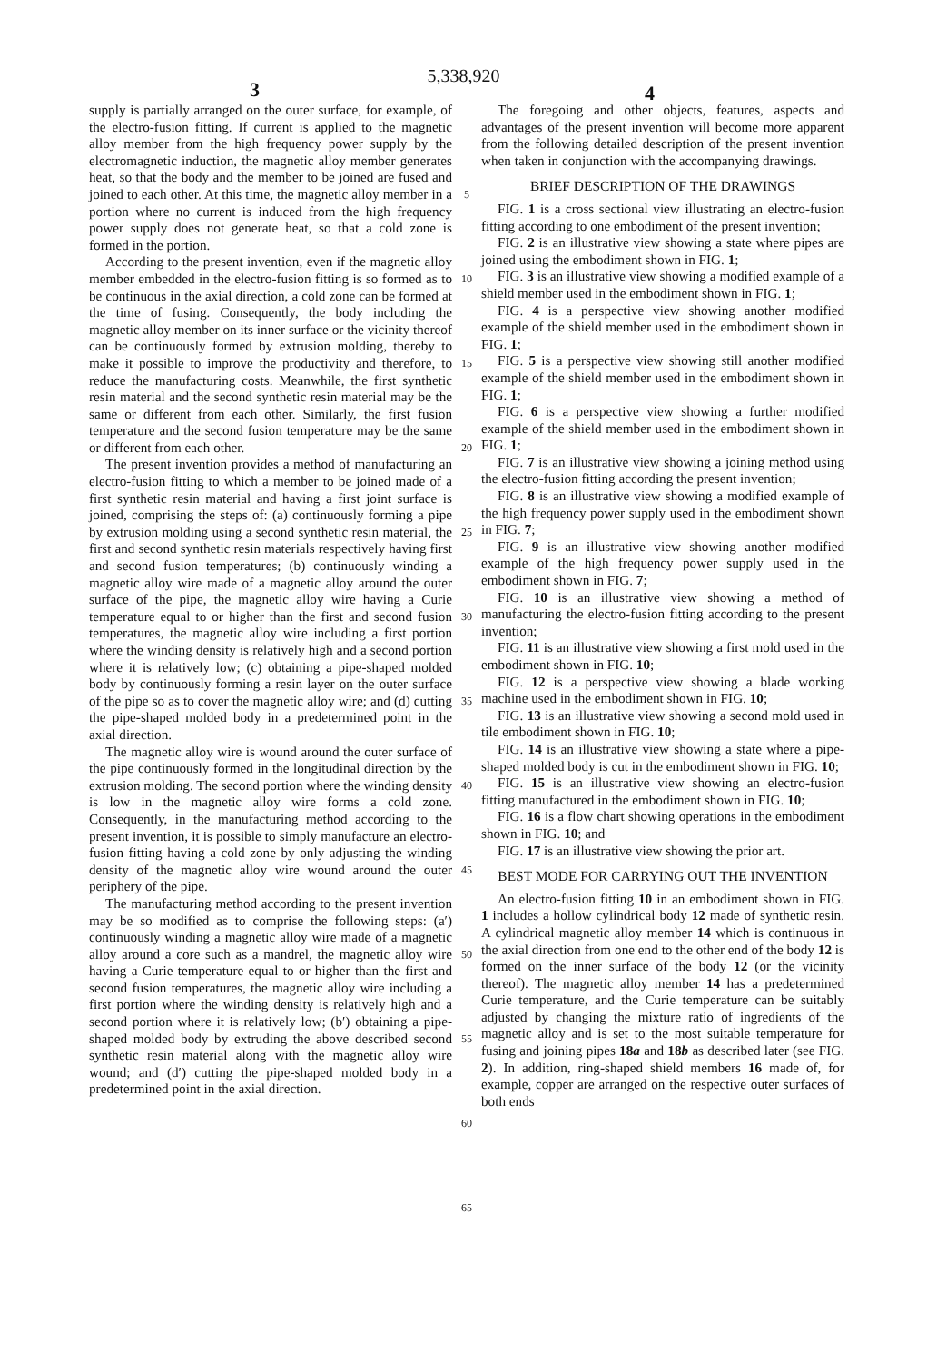5,338,920
3 4
supply is partially arranged on the outer surface, for example, of the electro-fusion fitting. If current is applied to the magnetic alloy member from the high frequency power supply by the electromagnetic induction, the magnetic alloy member generates heat, so that the body and the member to be joined are fused and joined to each other. At this time, the magnetic alloy member in a portion where no current is induced from the high frequency power supply does not generate heat, so that a cold zone is formed in the portion.
According to the present invention, even if the magnetic alloy member embedded in the electro-fusion fitting is so formed as to be continuous in the axial direction, a cold zone can be formed at the time of fusing. Consequently, the body including the magnetic alloy member on its inner surface or the vicinity thereof can be continuously formed by extrusion molding, thereby to make it possible to improve the productivity and therefore, to reduce the manufacturing costs. Meanwhile, the first synthetic resin material and the second synthetic resin material may be the same or different from each other. Similarly, the first fusion temperature and the second fusion temperature may be the same or different from each other.
The present invention provides a method of manufacturing an electro-fusion fitting to which a member to be joined made of a first synthetic resin material and having a first joint surface is joined, comprising the steps of: (a) continuously forming a pipe by extrusion molding using a second synthetic resin material, the first and second synthetic resin materials respectively having first and second fusion temperatures; (b) continuously winding a magnetic alloy wire made of a magnetic alloy around the outer surface of the pipe, the magnetic alloy wire having a Curie temperature equal to or higher than the first and second fusion temperatures, the magnetic alloy wire including a first portion where the winding density is relatively high and a second portion where it is relatively low; (c) obtaining a pipe-shaped molded body by continuously forming a resin layer on the outer surface of the pipe so as to cover the magnetic alloy wire; and (d) cutting the pipe-shaped molded body in a predetermined point in the axial direction.
The magnetic alloy wire is wound around the outer surface of the pipe continuously formed in the longitudinal direction by the extrusion molding. The second portion where the winding density is low in the magnetic alloy wire forms a cold zone. Consequently, in the manufacturing method according to the present invention, it is possible to simply manufacture an electro-fusion fitting having a cold zone by only adjusting the winding density of the magnetic alloy wire wound around the outer periphery of the pipe.
The manufacturing method according to the present invention may be so modified as to comprise the following steps: (a′) continuously winding a magnetic alloy wire made of a magnetic alloy around a core such as a mandrel, the magnetic alloy wire having a Curie temperature equal to or higher than the first and second fusion temperatures, the magnetic alloy wire including a first portion where the winding density is relatively high and a second portion where it is relatively low; (b′) obtaining a pipe-shaped molded body by extruding the above described second synthetic resin material along with the magnetic alloy wire wound; and (d′) cutting the pipe-shaped molded body in a predetermined point in the axial direction.
5
10
15
20
25
30
35
40
45
50
55
60
65
The foregoing and other objects, features, aspects and advantages of the present invention will become more apparent from the following detailed description of the present invention when taken in conjunction with the accompanying drawings.
BRIEF DESCRIPTION OF THE DRAWINGS
FIG. 1 is a cross sectional view illustrating an electro-fusion fitting according to one embodiment of the present invention;
FIG. 2 is an illustrative view showing a state where pipes are joined using the embodiment shown in FIG. 1;
FIG. 3 is an illustrative view showing a modified example of a shield member used in the embodiment shown in FIG. 1;
FIG. 4 is a perspective view showing another modified example of the shield member used in the embodiment shown in FIG. 1;
FIG. 5 is a perspective view showing still another modified example of the shield member used in the embodiment shown in FIG. 1;
FIG. 6 is a perspective view showing a further modified example of the shield member used in the embodiment shown in FIG. 1;
FIG. 7 is an illustrative view showing a joining method using the electro-fusion fitting according the present invention;
FIG. 8 is an illustrative view showing a modified example of the high frequency power supply used in the embodiment shown in FIG. 7;
FIG. 9 is an illustrative view showing another modified example of the high frequency power supply used in the embodiment shown in FIG. 7;
FIG. 10 is an illustrative view showing a method of manufacturing the electro-fusion fitting according to the present invention;
FIG. 11 is an illustrative view showing a first mold used in the embodiment shown in FIG. 10;
FIG. 12 is a perspective view showing a blade working machine used in the embodiment shown in FIG. 10;
FIG. 13 is an illustrative view showing a second mold used in tile embodiment shown in FIG. 10;
FIG. 14 is an illustrative view showing a state where a pipe-shaped molded body is cut in the embodiment shown in FIG. 10;
FIG. 15 is an illustrative view showing an electro-fusion fitting manufactured in the embodiment shown in FIG. 10;
FIG. 16 is a flow chart showing operations in the embodiment shown in FIG. 10; and
FIG. 17 is an illustrative view showing the prior art.
BEST MODE FOR CARRYING OUT THE INVENTION
An electro-fusion fitting 10 in an embodiment shown in FIG. 1 includes a hollow cylindrical body 12 made of synthetic resin. A cylindrical magnetic alloy member 14 which is continuous in the axial direction from one end to the other end of the body 12 is formed on the inner surface of the body 12 (or the vicinity thereof). The magnetic alloy member 14 has a predetermined Curie temperature, and the Curie temperature can be suitably adjusted by changing the mixture ratio of ingredients of the magnetic alloy and is set to the most suitable temperature for fusing and joining pipes 18a and 18b as described later (see FIG. 2). In addition, ring-shaped shield members 16 made of, for example, copper are arranged on the respective outer surfaces of both ends